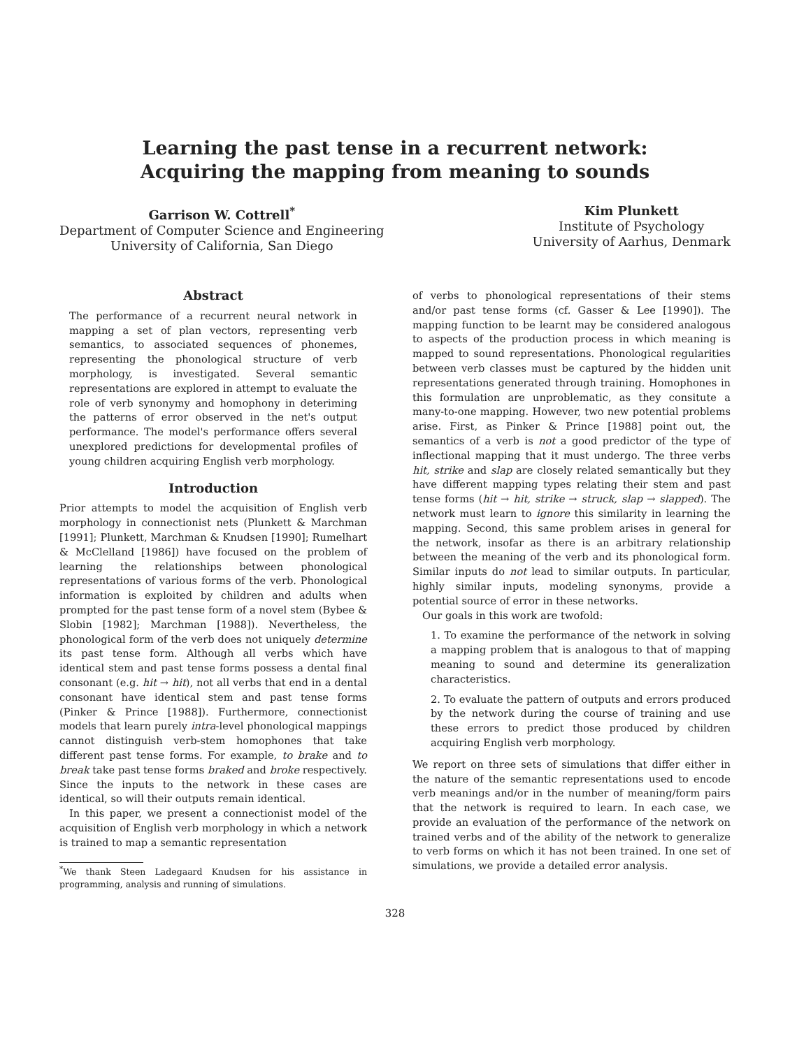Learning the past tense in a recurrent network:
Acquiring the mapping from meaning to sounds
Garrison W. Cottrell<sup>*</sup>
Department of Computer Science and Engineering
University of California, San Diego
Kim Plunkett
Institute of Psychology
University of Aarhus, Denmark
Abstract
The performance of a recurrent neural network in mapping a set of plan vectors, representing verb semantics, to associated sequences of phonemes, representing the phonological structure of verb morphology, is investigated. Several semantic representations are explored in attempt to evaluate the role of verb synonymy and homophony in deteriming the patterns of error observed in the net's output performance. The model's performance offers several unexplored predictions for developmental profiles of young children acquiring English verb morphology.
Introduction
Prior attempts to model the acquisition of English verb morphology in connectionist nets (Plunkett & Marchman [1991]; Plunkett, Marchman & Knudsen [1990]; Rumelhart & McClelland [1986]) have focused on the problem of learning the relationships between phonological representations of various forms of the verb. Phonological information is exploited by children and adults when prompted for the past tense form of a novel stem (Bybee & Slobin [1982]; Marchman [1988]). Nevertheless, the phonological form of the verb does not uniquely determine its past tense form. Although all verbs which have identical stem and past tense forms possess a dental final consonant (e.g. hit → hit), not all verbs that end in a dental consonant have identical stem and past tense forms (Pinker & Prince [1988]). Furthermore, connectionist models that learn purely intra-level phonological mappings cannot distinguish verb-stem homophones that take different past tense forms. For example, to brake and to break take past tense forms braked and broke respectively. Since the inputs to the network in these cases are identical, so will their outputs remain identical.
In this paper, we present a connectionist model of the acquisition of English verb morphology in which a network is trained to map a semantic representation
<sup>*</sup> We thank Steen Ladegaard Knudsen for his assistance in programming, analysis and running of simulations.
of verbs to phonological representations of their stems and/or past tense forms (cf. Gasser & Lee [1990]). The mapping function to be learnt may be considered analogous to aspects of the production process in which meaning is mapped to sound representations. Phonological regularities between verb classes must be captured by the hidden unit representations generated through training. Homophones in this formulation are unproblematic, as they consitute a many-to-one mapping. However, two new potential problems arise. First, as Pinker & Prince [1988] point out, the semantics of a verb is not a good predictor of the type of inflectional mapping that it must undergo. The three verbs hit, strike and slap are closely related semantically but they have different mapping types relating their stem and past tense forms (hit → hit, strike → struck, slap → slapped). The network must learn to ignore this similarity in learning the mapping. Second, this same problem arises in general for the network, insofar as there is an arbitrary relationship between the meaning of the verb and its phonological form. Similar inputs do not lead to similar outputs. In particular, highly similar inputs, modeling synonyms, provide a potential source of error in these networks.
Our goals in this work are twofold:
1. To examine the performance of the network in solving a mapping problem that is analogous to that of mapping meaning to sound and determine its generalization characteristics.
2. To evaluate the pattern of outputs and errors produced by the network during the course of training and use these errors to predict those produced by children acquiring English verb morphology.
We report on three sets of simulations that differ either in the nature of the semantic representations used to encode verb meanings and/or in the number of meaning/form pairs that the network is required to learn. In each case, we provide an evaluation of the performance of the network on trained verbs and of the ability of the network to generalize to verb forms on which it has not been trained. In one set of simulations, we provide a detailed error analysis.
328